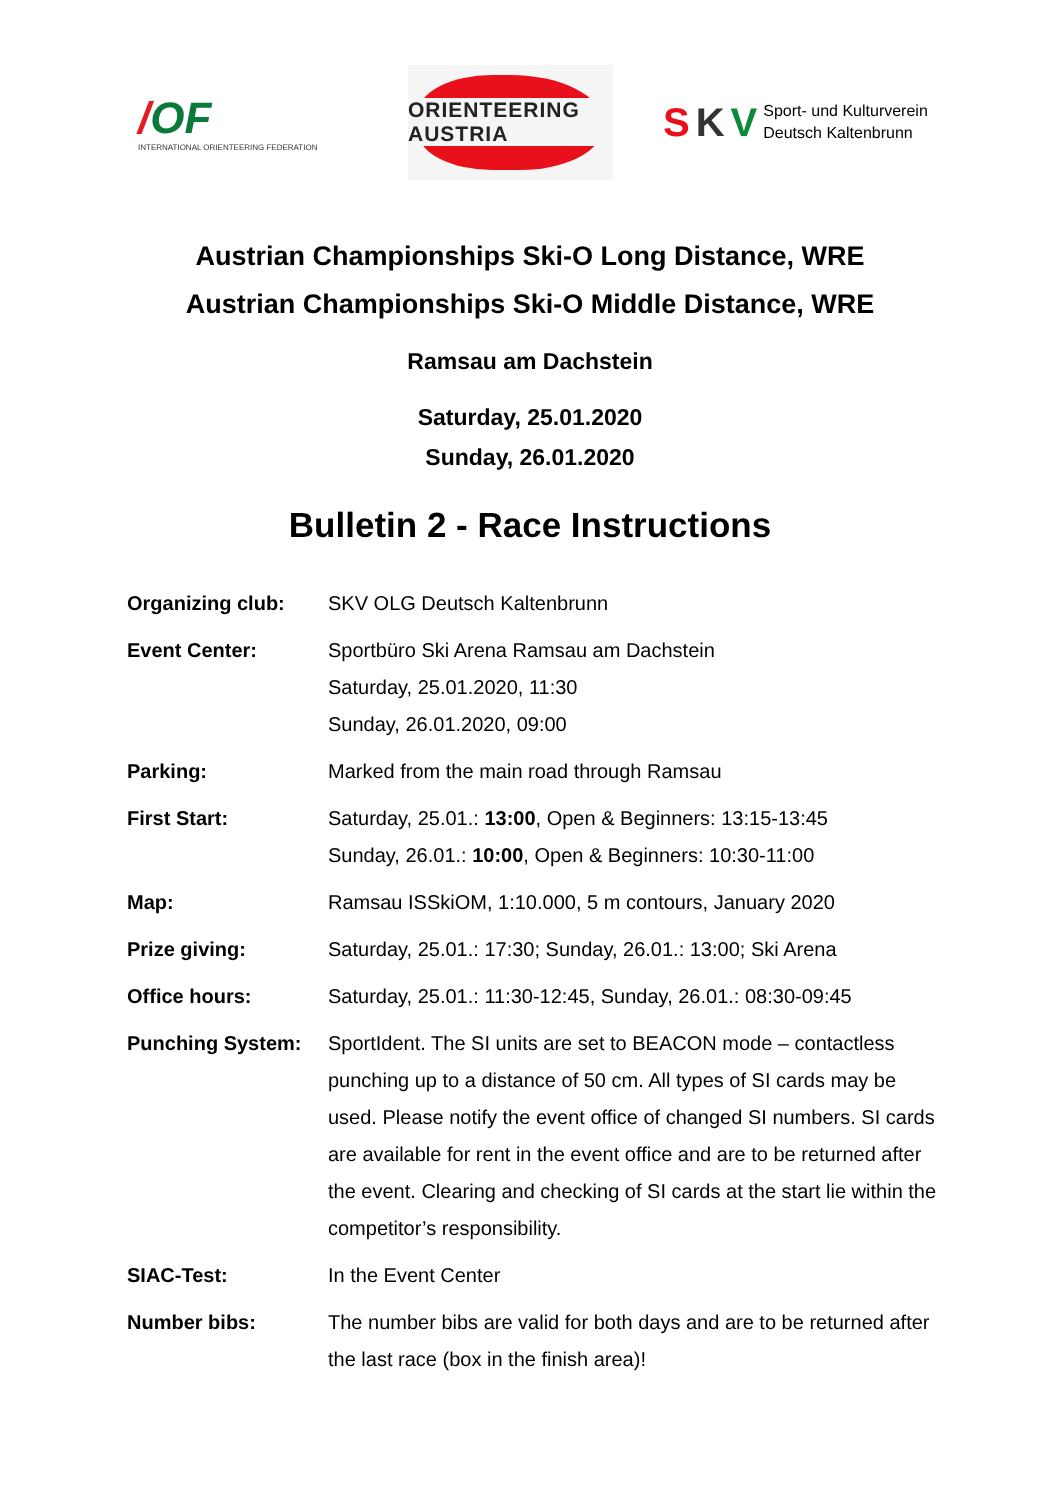/
OF
INTERNATIONAL ORIENTEERING FEDERATION
ORIENTEERING AUSTRIA
S K V
Sport- und Kulturverein
Deutsch Kaltenbrunn
Austrian Championships Ski-O Long Distance, WRE
Austrian Championships Ski-O Middle Distance, WRE
Ramsau am Dachstein
Saturday, 25.01.2020
Sunday, 26.01.2020
Bulletin 2 - Race Instructions
Organizing club: SKV OLG Deutsch Kaltenbrunn
Event Center: Sportbüro Ski Arena Ramsau am Dachstein
Saturday, 25.01.2020, 11:30
Sunday, 26.01.2020, 09:00
Parking: Marked from the main road through Ramsau
First Start: Saturday, 25.01.: 13:00, Open & Beginners: 13:15-13:45
Sunday, 26.01.: 10:00, Open & Beginners: 10:30-11:00
Map: Ramsau ISSkiOM, 1:10.000, 5 m contours, January 2020
Prize giving: Saturday, 25.01.: 17:30; Sunday, 26.01.: 13:00; Ski Arena
Office hours: Saturday, 25.01.: 11:30-12:45, Sunday, 26.01.: 08:30-09:45
Punching System: SportIdent. The SI units are set to BEACON mode – contactless punching up to a distance of 50 cm. All types of SI cards may be used. Please notify the event office of changed SI numbers. SI cards are available for rent in the event office and are to be returned after the event. Clearing and checking of SI cards at the start lie within the competitor’s responsibility.
SIAC-Test: In the Event Center
Number bibs: The number bibs are valid for both days and are to be returned after the last race (box in the finish area)!